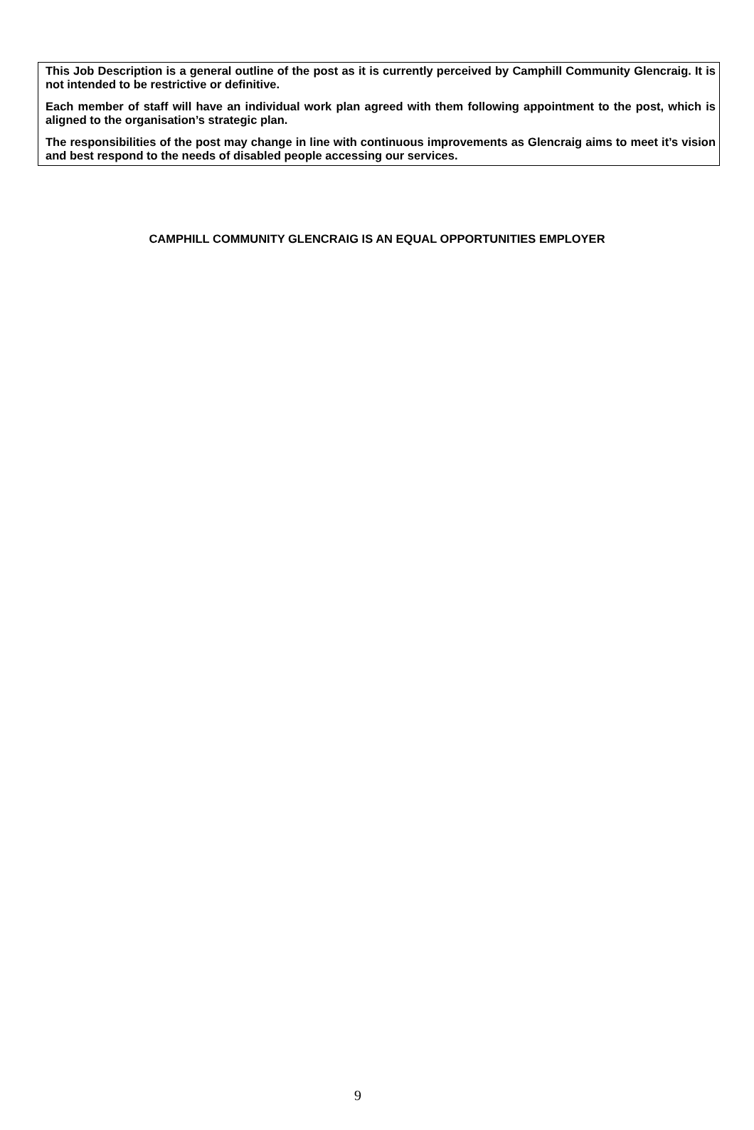This Job Description is a general outline of the post as it is currently perceived by Camphill Community Glencraig. It is not intended to be restrictive or definitive.
Each member of staff will have an individual work plan agreed with them following appointment to the post, which is aligned to the organisation’s strategic plan.
The responsibilities of the post may change in line with continuous improvements as Glencraig aims to meet it’s vision and best respond to the needs of disabled people accessing our services.
CAMPHILL COMMUNITY GLENCRAIG IS AN EQUAL OPPORTUNITIES EMPLOYER
9